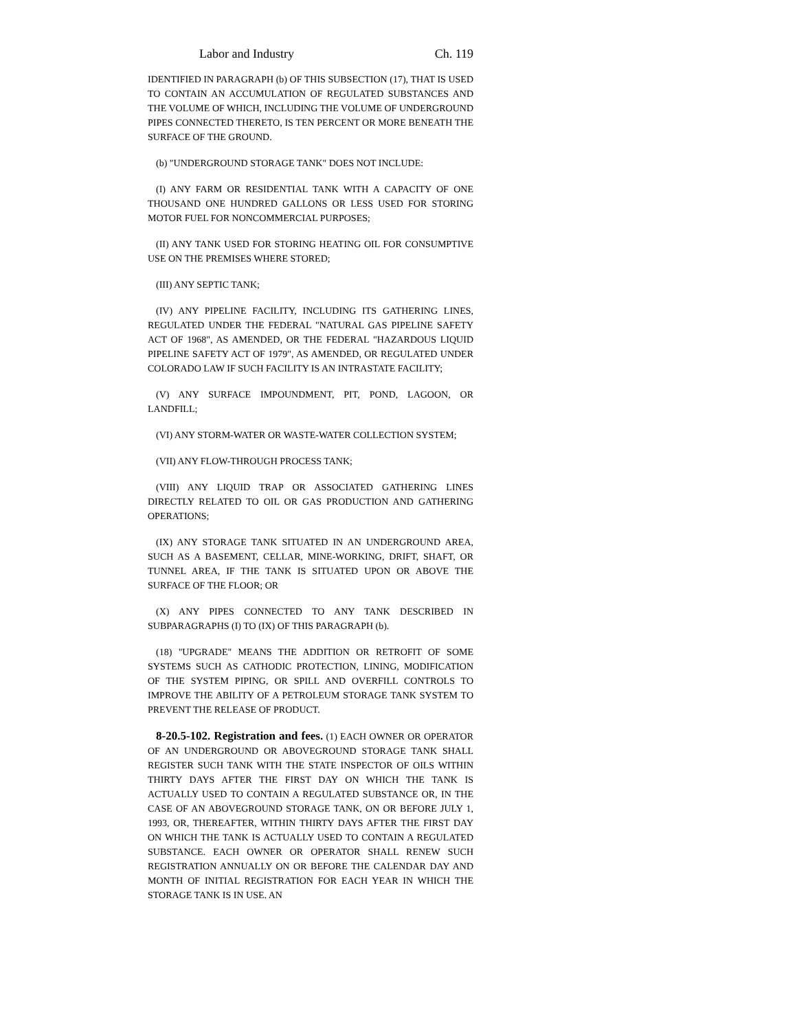Labor and Industry Ch. 119
IDENTIFIED IN PARAGRAPH (b) OF THIS SUBSECTION (17), THAT IS USED TO CONTAIN AN ACCUMULATION OF REGULATED SUBSTANCES AND THE VOLUME OF WHICH, INCLUDING THE VOLUME OF UNDERGROUND PIPES CONNECTED THERETO, IS TEN PERCENT OR MORE BENEATH THE SURFACE OF THE GROUND.
(b) "UNDERGROUND STORAGE TANK" DOES NOT INCLUDE:
(I) ANY FARM OR RESIDENTIAL TANK WITH A CAPACITY OF ONE THOUSAND ONE HUNDRED GALLONS OR LESS USED FOR STORING MOTOR FUEL FOR NONCOMMERCIAL PURPOSES;
(II) ANY TANK USED FOR STORING HEATING OIL FOR CONSUMPTIVE USE ON THE PREMISES WHERE STORED;
(III) ANY SEPTIC TANK;
(IV) ANY PIPELINE FACILITY, INCLUDING ITS GATHERING LINES, REGULATED UNDER THE FEDERAL "NATURAL GAS PIPELINE SAFETY ACT OF 1968", AS AMENDED, OR THE FEDERAL "HAZARDOUS LIQUID PIPELINE SAFETY ACT OF 1979", AS AMENDED, OR REGULATED UNDER COLORADO LAW IF SUCH FACILITY IS AN INTRASTATE FACILITY;
(V) ANY SURFACE IMPOUNDMENT, PIT, POND, LAGOON, OR LANDFILL;
(VI) ANY STORM-WATER OR WASTE-WATER COLLECTION SYSTEM;
(VII) ANY FLOW-THROUGH PROCESS TANK;
(VIII) ANY LIQUID TRAP OR ASSOCIATED GATHERING LINES DIRECTLY RELATED TO OIL OR GAS PRODUCTION AND GATHERING OPERATIONS;
(IX) ANY STORAGE TANK SITUATED IN AN UNDERGROUND AREA, SUCH AS A BASEMENT, CELLAR, MINE-WORKING, DRIFT, SHAFT, OR TUNNEL AREA, IF THE TANK IS SITUATED UPON OR ABOVE THE SURFACE OF THE FLOOR; OR
(X) ANY PIPES CONNECTED TO ANY TANK DESCRIBED IN SUBPARAGRAPHS (I) TO (IX) OF THIS PARAGRAPH (b).
(18) "UPGRADE" MEANS THE ADDITION OR RETROFIT OF SOME SYSTEMS SUCH AS CATHODIC PROTECTION, LINING, MODIFICATION OF THE SYSTEM PIPING, OR SPILL AND OVERFILL CONTROLS TO IMPROVE THE ABILITY OF A PETROLEUM STORAGE TANK SYSTEM TO PREVENT THE RELEASE OF PRODUCT.
8-20.5-102. Registration and fees. (1) EACH OWNER OR OPERATOR OF AN UNDERGROUND OR ABOVEGROUND STORAGE TANK SHALL REGISTER SUCH TANK WITH THE STATE INSPECTOR OF OILS WITHIN THIRTY DAYS AFTER THE FIRST DAY ON WHICH THE TANK IS ACTUALLY USED TO CONTAIN A REGULATED SUBSTANCE OR, IN THE CASE OF AN ABOVEGROUND STORAGE TANK, ON OR BEFORE JULY 1, 1993, OR, THEREAFTER, WITHIN THIRTY DAYS AFTER THE FIRST DAY ON WHICH THE TANK IS ACTUALLY USED TO CONTAIN A REGULATED SUBSTANCE. EACH OWNER OR OPERATOR SHALL RENEW SUCH REGISTRATION ANNUALLY ON OR BEFORE THE CALENDAR DAY AND MONTH OF INITIAL REGISTRATION FOR EACH YEAR IN WHICH THE STORAGE TANK IS IN USE. AN